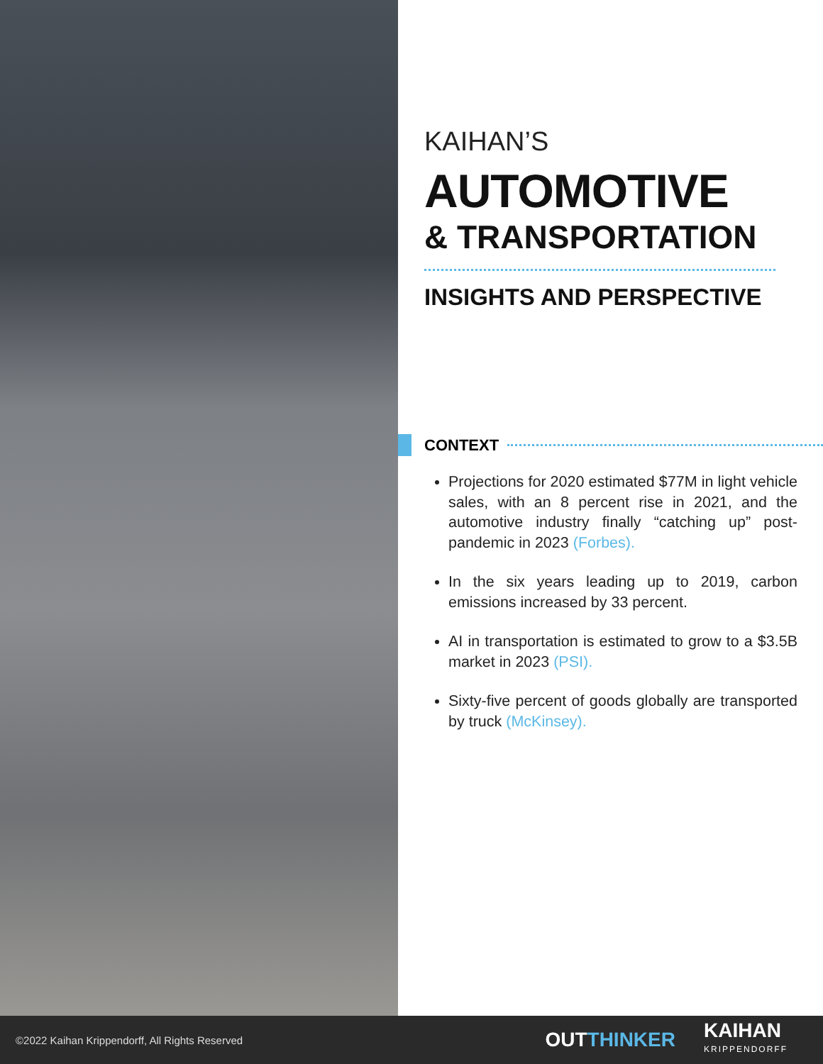KAIHAN’S
AUTOMOTIVE
& TRANSPORTATION
INSIGHTS AND PERSPECTIVE
CONTEXT
Projections for 2020 estimated $77M in light vehicle sales, with an 8 percent rise in 2021, and the automotive industry finally “catching up” post-pandemic in 2023 (Forbes).
In the six years leading up to 2019, carbon emissions increased by 33 percent.
AI in transportation is estimated to grow to a $3.5B market in 2023 (PSI).
Sixty-five percent of goods globally are transported by truck (McKinsey).
©2022 Kaihan Krippendorff, All Rights Reserved
OUT THINKER
KAIHAN
KRIPPENDORFF